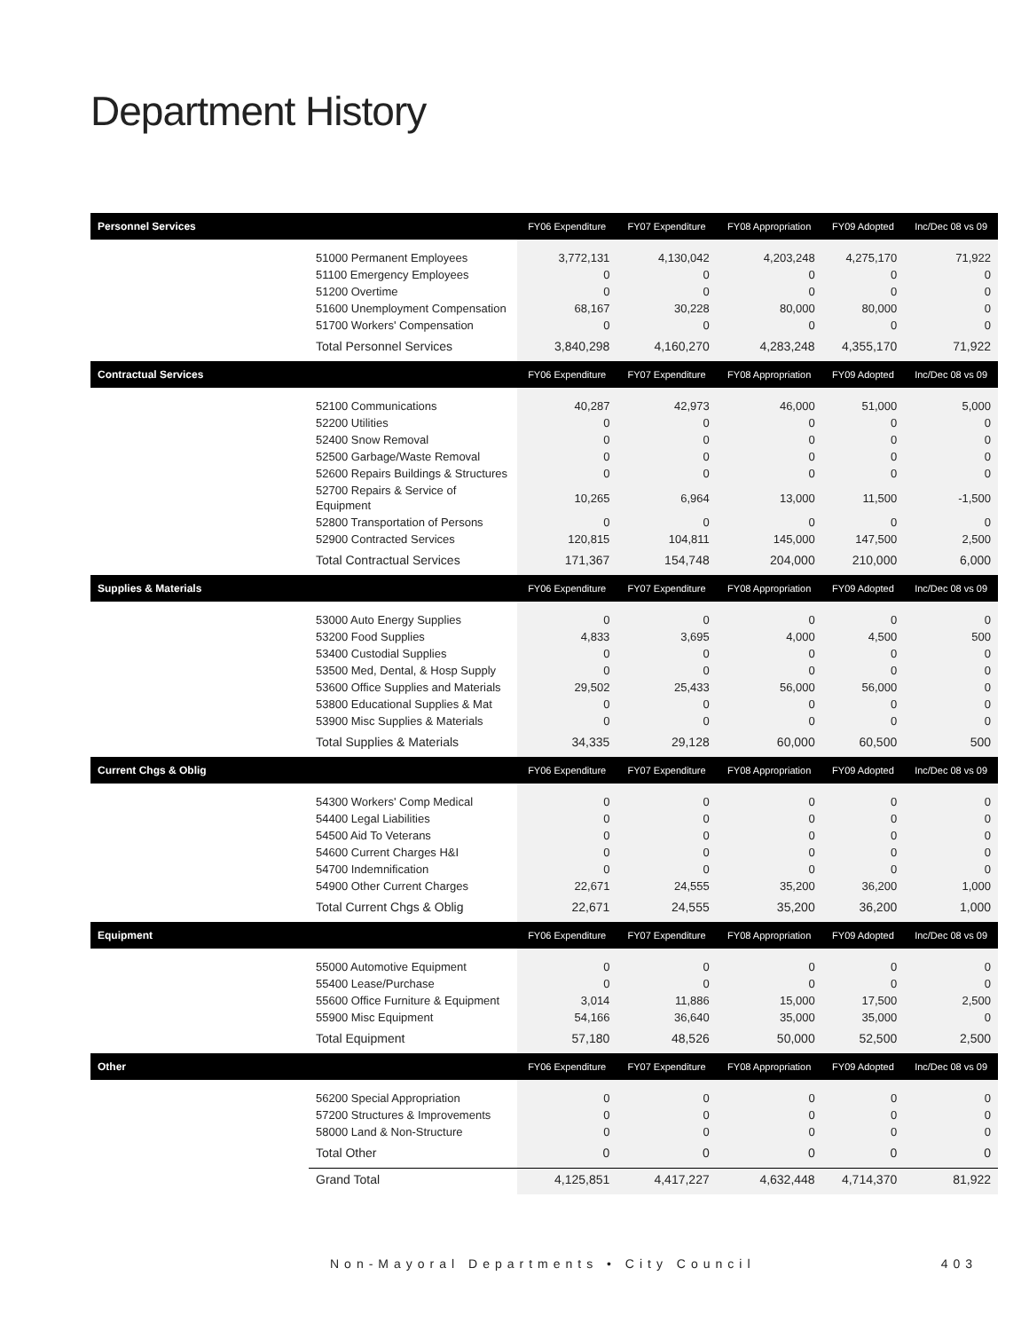Department History
| Personnel Services | | FY06 Expenditure | FY07 Expenditure | FY08 Appropriation | FY09 Adopted | Inc/Dec 08 vs 09 |
| --- | --- | --- | --- | --- | --- | --- |
| | 51000 Permanent Employees | 3,772,131 | 4,130,042 | 4,203,248 | 4,275,170 | 71,922 |
| | 51100 Emergency Employees | 0 | 0 | 0 | 0 | 0 |
| | 51200 Overtime | 0 | 0 | 0 | 0 | 0 |
| | 51600 Unemployment Compensation | 68,167 | 30,228 | 80,000 | 80,000 | 0 |
| | 51700 Workers' Compensation | 0 | 0 | 0 | 0 | 0 |
| | Total Personnel Services | 3,840,298 | 4,160,270 | 4,283,248 | 4,355,170 | 71,922 |
| Contractual Services | | FY06 Expenditure | FY07 Expenditure | FY08 Appropriation | FY09 Adopted | Inc/Dec 08 vs 09 |
| | 52100 Communications | 40,287 | 42,973 | 46,000 | 51,000 | 5,000 |
| | 52200 Utilities | 0 | 0 | 0 | 0 | 0 |
| | 52400 Snow Removal | 0 | 0 | 0 | 0 | 0 |
| | 52500 Garbage/Waste Removal | 0 | 0 | 0 | 0 | 0 |
| | 52600 Repairs Buildings & Structures | 0 | 0 | 0 | 0 | 0 |
| | 52700 Repairs & Service of Equipment | 10,265 | 6,964 | 13,000 | 11,500 | -1,500 |
| | 52800 Transportation of Persons | 0 | 0 | 0 | 0 | 0 |
| | 52900 Contracted Services | 120,815 | 104,811 | 145,000 | 147,500 | 2,500 |
| | Total Contractual Services | 171,367 | 154,748 | 204,000 | 210,000 | 6,000 |
| Supplies & Materials | | FY06 Expenditure | FY07 Expenditure | FY08 Appropriation | FY09 Adopted | Inc/Dec 08 vs 09 |
| | 53000 Auto Energy Supplies | 0 | 0 | 0 | 0 | 0 |
| | 53200 Food Supplies | 4,833 | 3,695 | 4,000 | 4,500 | 500 |
| | 53400 Custodial Supplies | 0 | 0 | 0 | 0 | 0 |
| | 53500 Med, Dental, & Hosp Supply | 0 | 0 | 0 | 0 | 0 |
| | 53600 Office Supplies and Materials | 29,502 | 25,433 | 56,000 | 56,000 | 0 |
| | 53800 Educational Supplies & Mat | 0 | 0 | 0 | 0 | 0 |
| | 53900 Misc Supplies & Materials | 0 | 0 | 0 | 0 | 0 |
| | Total Supplies & Materials | 34,335 | 29,128 | 60,000 | 60,500 | 500 |
| Current Chgs & Oblig | | FY06 Expenditure | FY07 Expenditure | FY08 Appropriation | FY09 Adopted | Inc/Dec 08 vs 09 |
| | 54300 Workers' Comp Medical | 0 | 0 | 0 | 0 | 0 |
| | 54400 Legal Liabilities | 0 | 0 | 0 | 0 | 0 |
| | 54500 Aid To Veterans | 0 | 0 | 0 | 0 | 0 |
| | 54600 Current Charges H&I | 0 | 0 | 0 | 0 | 0 |
| | 54700 Indemnification | 0 | 0 | 0 | 0 | 0 |
| | 54900 Other Current Charges | 22,671 | 24,555 | 35,200 | 36,200 | 1,000 |
| | Total Current Chgs & Oblig | 22,671 | 24,555 | 35,200 | 36,200 | 1,000 |
| Equipment | | FY06 Expenditure | FY07 Expenditure | FY08 Appropriation | FY09 Adopted | Inc/Dec 08 vs 09 |
| | 55000 Automotive Equipment | 0 | 0 | 0 | 0 | 0 |
| | 55400 Lease/Purchase | 0 | 0 | 0 | 0 | 0 |
| | 55600 Office Furniture & Equipment | 3,014 | 11,886 | 15,000 | 17,500 | 2,500 |
| | 55900 Misc Equipment | 54,166 | 36,640 | 35,000 | 35,000 | 0 |
| | Total Equipment | 57,180 | 48,526 | 50,000 | 52,500 | 2,500 |
| Other | | FY06 Expenditure | FY07 Expenditure | FY08 Appropriation | FY09 Adopted | Inc/Dec 08 vs 09 |
| | 56200 Special Appropriation | 0 | 0 | 0 | 0 | 0 |
| | 57200 Structures & Improvements | 0 | 0 | 0 | 0 | 0 |
| | 58000 Land & Non-Structure | 0 | 0 | 0 | 0 | 0 |
| | Total Other | 0 | 0 | 0 | 0 | 0 |
| | Grand Total | 4,125,851 | 4,417,227 | 4,632,448 | 4,714,370 | 81,922 |
Non-Mayoral Departments • City Council 403